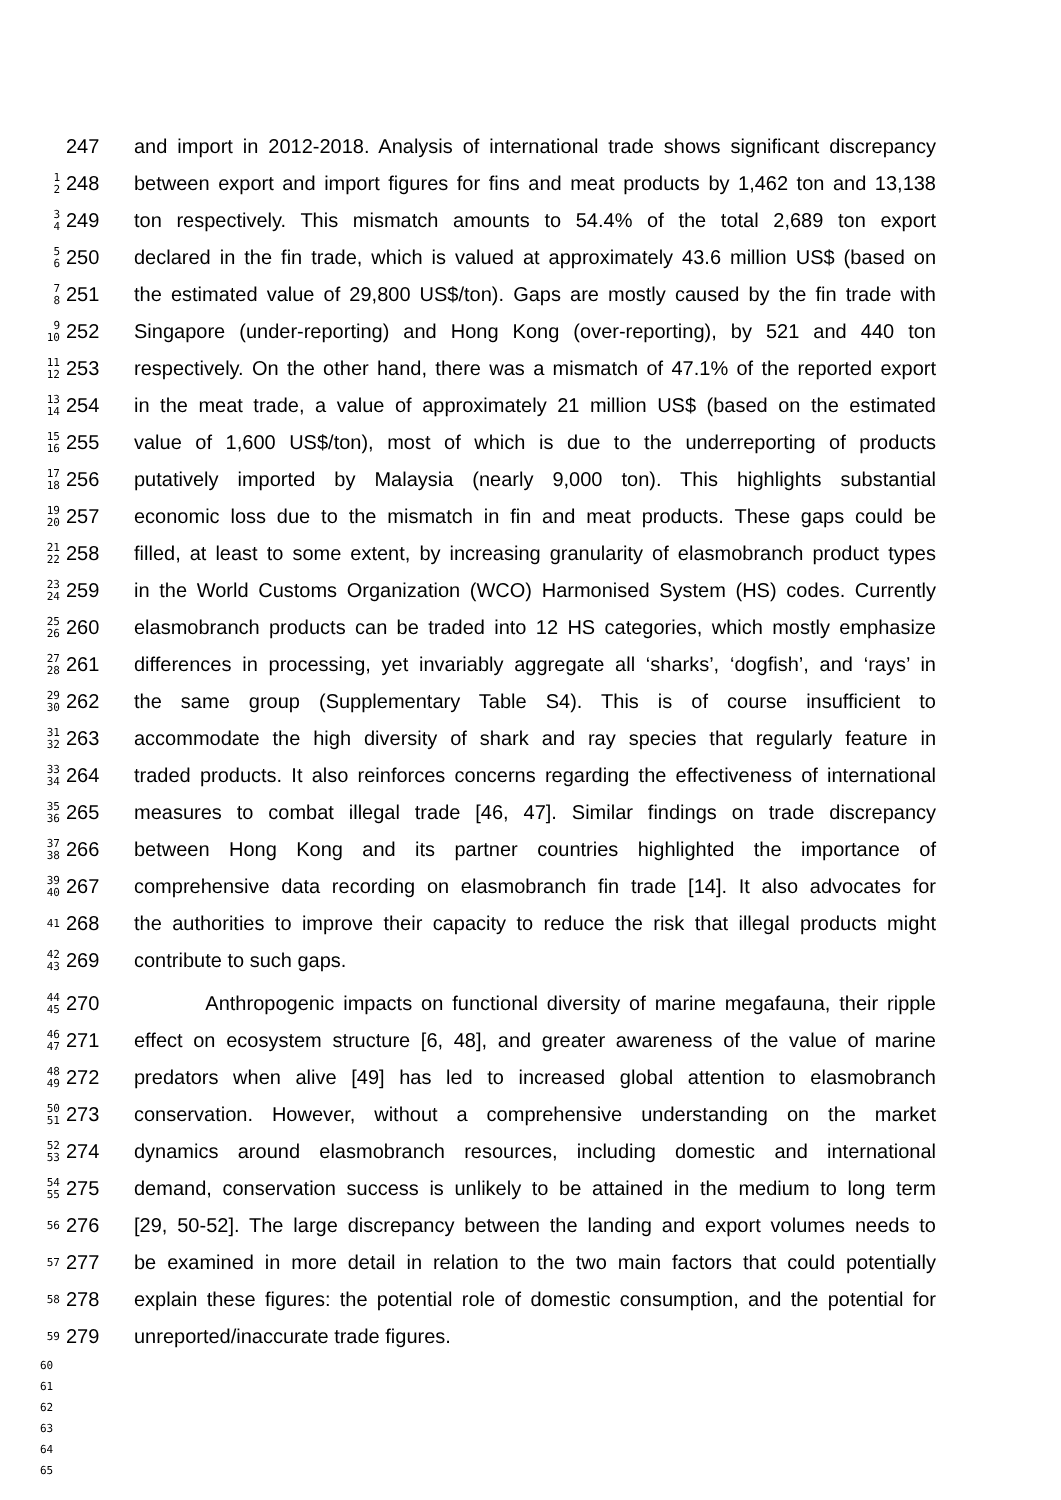247 and import in 2012-2018. Analysis of international trade shows significant discrepancy
1
2
248 between export and import figures for fins and meat products by 1,462 ton and 13,138
3
4
249 ton respectively. This mismatch amounts to 54.4% of the total 2,689 ton export
5
6
250 declared in the fin trade, which is valued at approximately 43.6 million US$ (based on
7
8
251 the estimated value of 29,800 US$/ton). Gaps are mostly caused by the fin trade with
9
10
252 Singapore (under-reporting) and Hong Kong (over-reporting), by 521 and 440 ton
11
12
253 respectively. On the other hand, there was a mismatch of 47.1% of the reported export
13
14
254 in the meat trade, a value of approximately 21 million US$ (based on the estimated
15
16
255 value of 1,600 US$/ton), most of which is due to the underreporting of products
17
18
256 putatively imported by Malaysia (nearly 9,000 ton). This highlights substantial
19
20
257 economic loss due to the mismatch in fin and meat products. These gaps could be
21
22
258 filled, at least to some extent, by increasing granularity of elasmobranch product types
23
24
259 in the World Customs Organization (WCO) Harmonised System (HS) codes. Currently
25
26
260 elasmobranch products can be traded into 12 HS categories, which mostly emphasize
27
28
261 differences in processing, yet invariably aggregate all ‘sharks’, ‘dogfish’, and ‘rays’ in
29
30
262 the same group (Supplementary Table S4). This is of course insufficient to
31
32
263 accommodate the high diversity of shark and ray species that regularly feature in
33
34
264 traded products. It also reinforces concerns regarding the effectiveness of international
35
36
265 measures to combat illegal trade [46, 47]. Similar findings on trade discrepancy
37
38
266 between Hong Kong and its partner countries highlighted the importance of
39
40
267 comprehensive data recording on elasmobranch fin trade [14]. It also advocates for
41
268 the authorities to improve their capacity to reduce the risk that illegal products might
42
43
269 contribute to such gaps.
44
45
270 Anthropogenic impacts on functional diversity of marine megafauna, their ripple
46
47
271 effect on ecosystem structure [6, 48], and greater awareness of the value of marine
48
49
272 predators when alive [49] has led to increased global attention to elasmobranch
50
51
273 conservation. However, without a comprehensive understanding on the market
52
53
274 dynamics around elasmobranch resources, including domestic and international
54
55
275 demand, conservation success is unlikely to be attained in the medium to long term
56
276 [29, 50-52]. The large discrepancy between the landing and export volumes needs to
57
277 be examined in more detail in relation to the two main factors that could potentially
58
278 explain these figures: the potential role of domestic consumption, and the potential for
59
279 unreported/inaccurate trade figures.
60
61
62
63
64
65